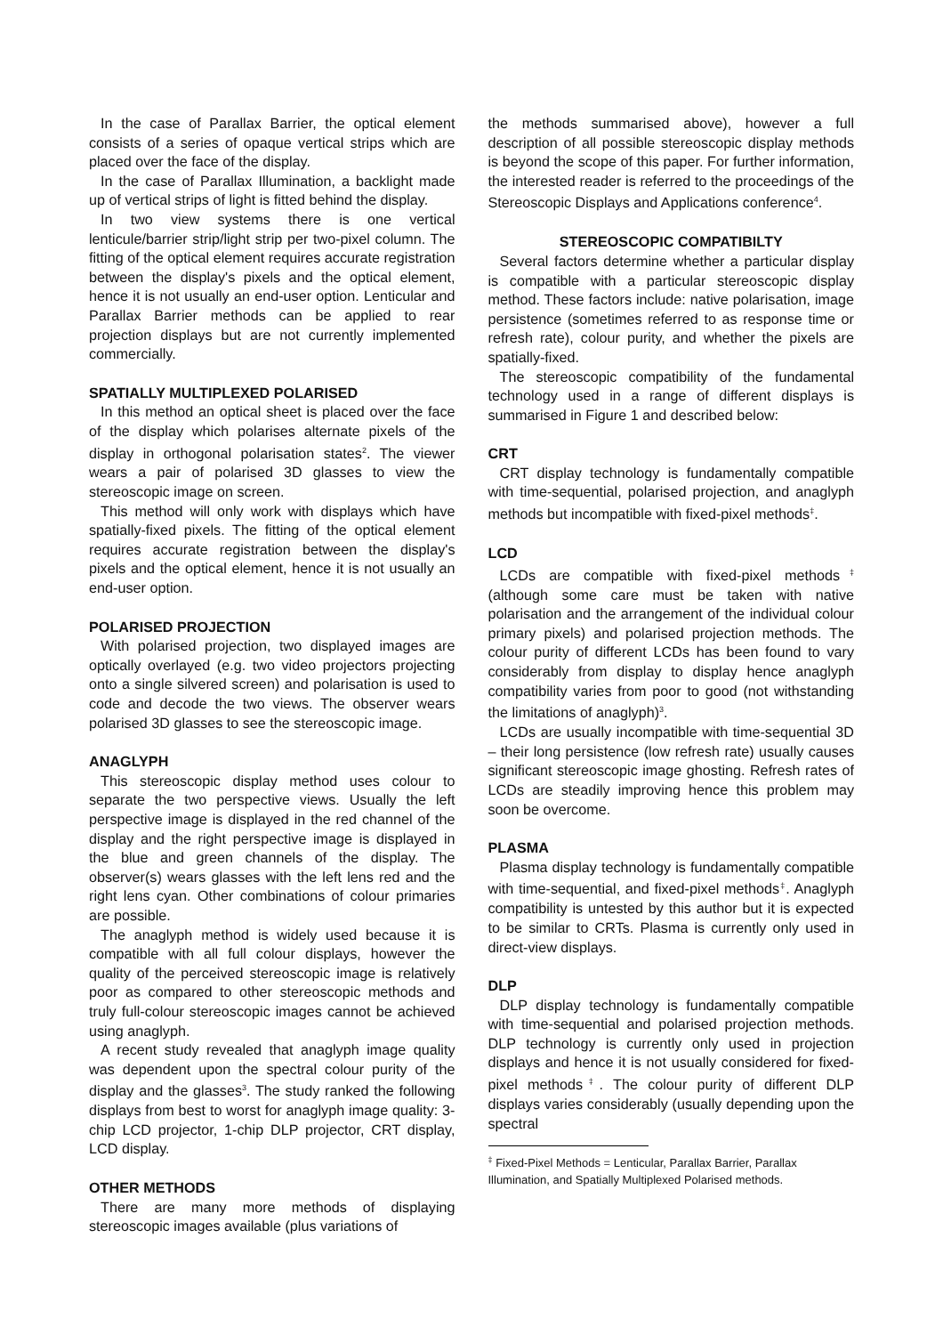In the case of Parallax Barrier, the optical element consists of a series of opaque vertical strips which are placed over the face of the display.
In the case of Parallax Illumination, a backlight made up of vertical strips of light is fitted behind the display.
In two view systems there is one vertical lenticule/barrier strip/light strip per two-pixel column. The fitting of the optical element requires accurate registration between the display's pixels and the optical element, hence it is not usually an end-user option. Lenticular and Parallax Barrier methods can be applied to rear projection displays but are not currently implemented commercially.
SPATIALLY MULTIPLEXED POLARISED
In this method an optical sheet is placed over the face of the display which polarises alternate pixels of the display in orthogonal polarisation states<sup>2</sup>. The viewer wears a pair of polarised 3D glasses to view the stereoscopic image on screen.
This method will only work with displays which have spatially-fixed pixels. The fitting of the optical element requires accurate registration between the display's pixels and the optical element, hence it is not usually an end-user option.
POLARISED PROJECTION
With polarised projection, two displayed images are optically overlayed (e.g. two video projectors projecting onto a single silvered screen) and polarisation is used to code and decode the two views. The observer wears polarised 3D glasses to see the stereoscopic image.
ANAGLYPH
This stereoscopic display method uses colour to separate the two perspective views. Usually the left perspective image is displayed in the red channel of the display and the right perspective image is displayed in the blue and green channels of the display. The observer(s) wears glasses with the left lens red and the right lens cyan. Other combinations of colour primaries are possible.
The anaglyph method is widely used because it is compatible with all full colour displays, however the quality of the perceived stereoscopic image is relatively poor as compared to other stereoscopic methods and truly full-colour stereoscopic images cannot be achieved using anaglyph.
A recent study revealed that anaglyph image quality was dependent upon the spectral colour purity of the display and the glasses<sup>3</sup>. The study ranked the following displays from best to worst for anaglyph image quality: 3-chip LCD projector, 1-chip DLP projector, CRT display, LCD display.
OTHER METHODS
There are many more methods of displaying stereoscopic images available (plus variations of
the methods summarised above), however a full description of all possible stereoscopic display methods is beyond the scope of this paper. For further information, the interested reader is referred to the proceedings of the Stereoscopic Displays and Applications conference<sup>4</sup>.
STEREOSCOPIC COMPATIBILTY
Several factors determine whether a particular display is compatible with a particular stereoscopic display method. These factors include: native polarisation, image persistence (sometimes referred to as response time or refresh rate), colour purity, and whether the pixels are spatially-fixed.
The stereoscopic compatibility of the fundamental technology used in a range of different displays is summarised in Figure 1 and described below:
CRT
CRT display technology is fundamentally compatible with time-sequential, polarised projection, and anaglyph methods but incompatible with fixed-pixel methods<sup>‡</sup>.
LCD
LCDs are compatible with fixed-pixel methods<sup>‡</sup> (although some care must be taken with native polarisation and the arrangement of the individual colour primary pixels) and polarised projection methods. The colour purity of different LCDs has been found to vary considerably from display to display hence anaglyph compatibility varies from poor to good (not withstanding the limitations of anaglyph)<sup>3</sup>.
LCDs are usually incompatible with time-sequential 3D – their long persistence (low refresh rate) usually causes significant stereoscopic image ghosting. Refresh rates of LCDs are steadily improving hence this problem may soon be overcome.
PLASMA
Plasma display technology is fundamentally compatible with time-sequential, and fixed-pixel methods<sup>‡</sup>. Anaglyph compatibility is untested by this author but it is expected to be similar to CRTs. Plasma is currently only used in direct-view displays.
DLP
DLP display technology is fundamentally compatible with time-sequential and polarised projection methods. DLP technology is currently only used in projection displays and hence it is not usually considered for fixed-pixel methods<sup>‡</sup>. The colour purity of different DLP displays varies considerably (usually depending upon the spectral
<sup>‡</sup> Fixed-Pixel Methods = Lenticular, Parallax Barrier, Parallax Illumination, and Spatially Multiplexed Polarised methods.